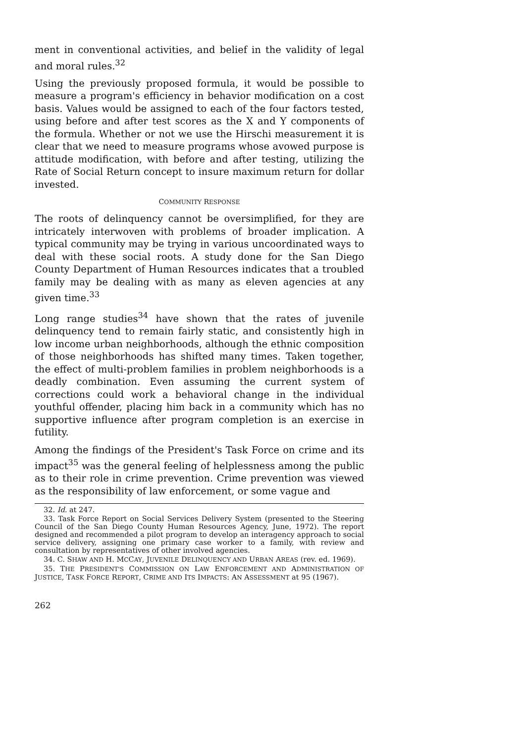ment in conventional activities, and belief in the validity of legal and moral rules.<sup>32</sup>
Using the previously proposed formula, it would be possible to measure a program's efficiency in behavior modification on a cost basis. Values would be assigned to each of the four factors tested, using before and after test scores as the X and Y components of the formula. Whether or not we use the Hirschi measurement it is clear that we need to measure programs whose avowed purpose is attitude modification, with before and after testing, utilizing the Rate of Social Return concept to insure maximum return for dollar invested.
COMMUNITY RESPONSE
The roots of delinquency cannot be oversimplified, for they are intricately interwoven with problems of broader implication. A typical community may be trying in various uncoordinated ways to deal with these social roots. A study done for the San Diego County Department of Human Resources indicates that a troubled family may be dealing with as many as eleven agencies at any given time.<sup>33</sup>
Long range studies<sup>34</sup> have shown that the rates of juvenile delinquency tend to remain fairly static, and consistently high in low income urban neighborhoods, although the ethnic composition of those neighborhoods has shifted many times. Taken together, the effect of multi-problem families in problem neighborhoods is a deadly combination. Even assuming the current system of corrections could work a behavioral change in the individual youthful offender, placing him back in a community which has no supportive influence after program completion is an exercise in futility.
Among the findings of the President's Task Force on crime and its impact<sup>35</sup> was the general feeling of helplessness among the public as to their role in crime prevention. Crime prevention was viewed as the responsibility of law enforcement, or some vague and
32. Id. at 247.
33. Task Force Report on Social Services Delivery System (presented to the Steering Council of the San Diego County Human Resources Agency, June, 1972). The report designed and recommended a pilot program to develop an interagency approach to social service delivery, assigning one primary case worker to a family, with review and consultation by representatives of other involved agencies.
34. C. SHAW AND H. MCCAY, JUVENILE DELINQUENCY AND URBAN AREAS (rev. ed. 1969).
35. THE PRESIDENT'S COMMISSION ON LAW ENFORCEMENT AND ADMINISTRATION OF JUSTICE, TASK FORCE REPORT, CRIME AND ITS IMPACTS: AN ASSESSMENT at 95 (1967).
262